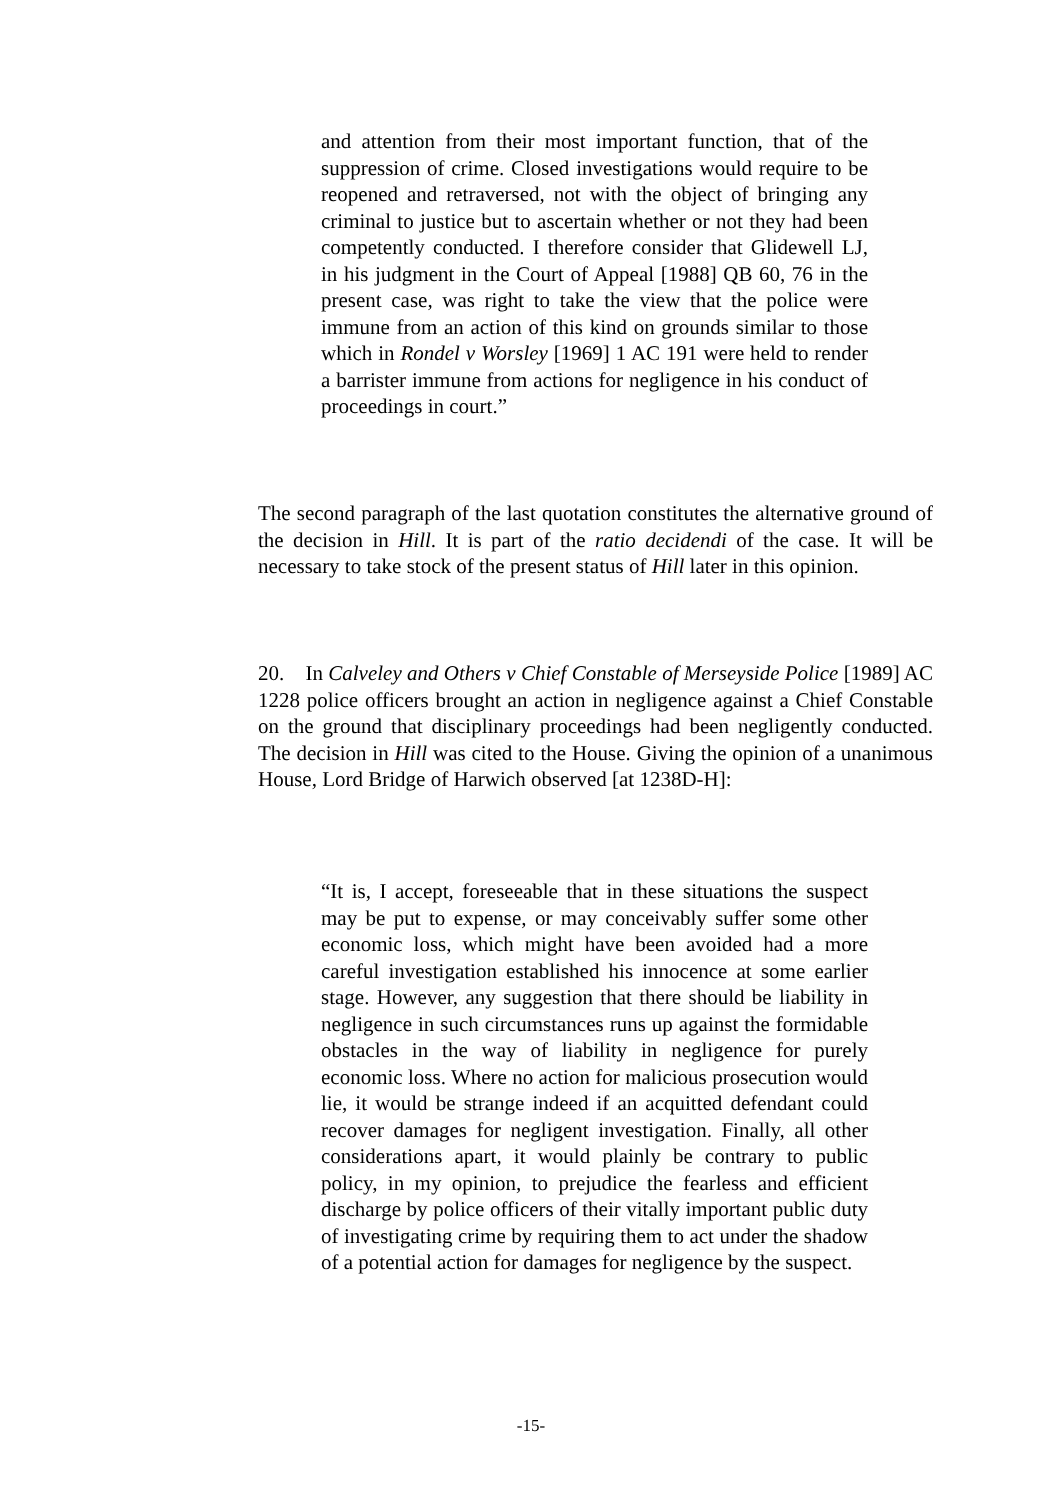and attention from their most important function, that of the suppression of crime. Closed investigations would require to be reopened and retraversed, not with the object of bringing any criminal to justice but to ascertain whether or not they had been competently conducted. I therefore consider that Glidewell LJ, in his judgment in the Court of Appeal [1988] QB 60, 76 in the present case, was right to take the view that the police were immune from an action of this kind on grounds similar to those which in Rondel v Worsley [1969] 1 AC 191 were held to render a barrister immune from actions for negligence in his conduct of proceedings in court.”
The second paragraph of the last quotation constitutes the alternative ground of the decision in Hill. It is part of the ratio decidendi of the case. It will be necessary to take stock of the present status of Hill later in this opinion.
20. In Calveley and Others v Chief Constable of Merseyside Police [1989] AC 1228 police officers brought an action in negligence against a Chief Constable on the ground that disciplinary proceedings had been negligently conducted. The decision in Hill was cited to the House. Giving the opinion of a unanimous House, Lord Bridge of Harwich observed [at 1238D-H]:
“It is, I accept, foreseeable that in these situations the suspect may be put to expense, or may conceivably suffer some other economic loss, which might have been avoided had a more careful investigation established his innocence at some earlier stage. However, any suggestion that there should be liability in negligence in such circumstances runs up against the formidable obstacles in the way of liability in negligence for purely economic loss. Where no action for malicious prosecution would lie, it would be strange indeed if an acquitted defendant could recover damages for negligent investigation. Finally, all other considerations apart, it would plainly be contrary to public policy, in my opinion, to prejudice the fearless and efficient discharge by police officers of their vitally important public duty of investigating crime by requiring them to act under the shadow of a potential action for damages for negligence by the suspect.
-15-